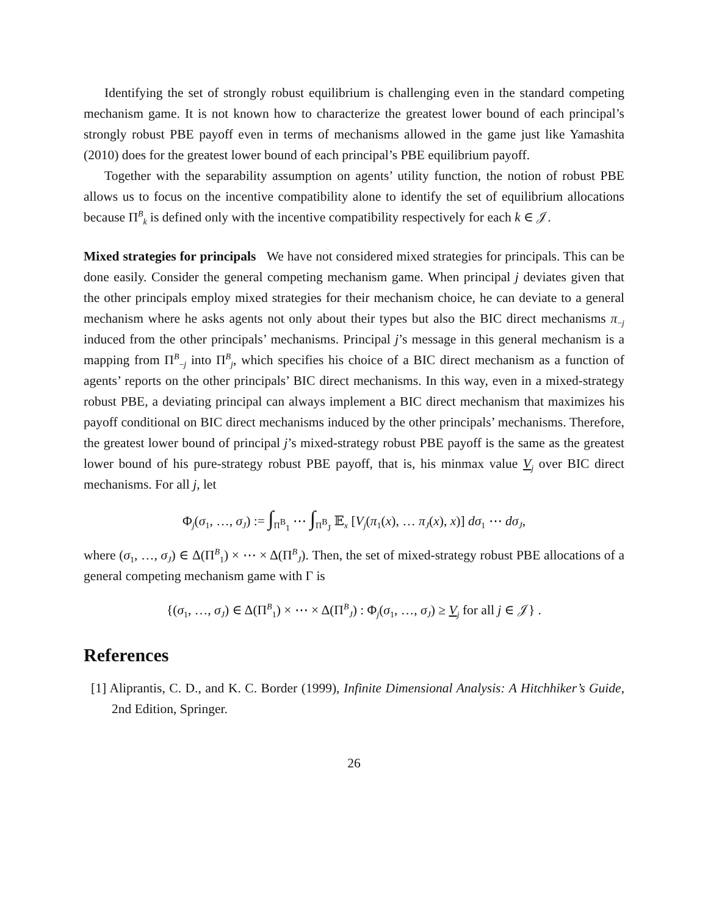Identifying the set of strongly robust equilibrium is challenging even in the standard competing mechanism game. It is not known how to characterize the greatest lower bound of each principal’s strongly robust PBE payoff even in terms of mechanisms allowed in the game just like Yamashita (2010) does for the greatest lower bound of each principal’s PBE equilibrium payoff.
Together with the separability assumption on agents’ utility function, the notion of robust PBE allows us to focus on the incentive compatibility alone to identify the set of equilibrium allocations because Π<sup>B</sup><sub>k</sub> is defined only with the incentive compatibility respectively for each k ∈ 𝒥.
Mixed strategies for principals We have not considered mixed strategies for principals. This can be done easily. Consider the general competing mechanism game. When principal j deviates given that the other principals employ mixed strategies for their mechanism choice, he can deviate to a general mechanism where he asks agents not only about their types but also the BIC direct mechanisms π<sub>−j</sub> induced from the other principals’ mechanisms. Principal j’s message in this general mechanism is a mapping from Π<sup>B</sup><sub>−j</sub> into Π<sup>B</sup><sub>j</sub>, which specifies his choice of a BIC direct mechanism as a function of agents’ reports on the other principals’ BIC direct mechanisms. In this way, even in a mixed-strategy robust PBE, a deviating principal can always implement a BIC direct mechanism that maximizes his payoff conditional on BIC direct mechanisms induced by the other principals’ mechanisms. Therefore, the greatest lower bound of principal j’s mixed-strategy robust PBE payoff is the same as the greatest lower bound of his pure-strategy robust PBE payoff, that is, his minmax value V<sub>j</sub> over BIC direct mechanisms. For all j, let
Φ<sub>j</sub>(σ<sub>1</sub>, …, σ<sub>J</sub>) := ∫<sub>Π<sup>B</sup><sub>1</sub></sub> ⋯ ∫<sub>Π<sup>B</sup><sub>J</sub></sub> 𝔼<sub>x</sub> [V<sub>j</sub>(π<sub>1</sub>(x), … π<sub>J</sub>(x), x)] dσ<sub>1</sub> ⋯ dσ<sub>J</sub>,
where (σ<sub>1</sub>, …, σ<sub>J</sub>) ∈ Δ(Π<sup>B</sup><sub>1</sub>) × ⋯ × Δ(Π<sup>B</sup><sub>J</sub>). Then, the set of mixed-strategy robust PBE allocations of a general competing mechanism game with Γ is
{(σ<sub>1</sub>, …, σ<sub>J</sub>) ∈ Δ(Π<sup>B</sup><sub>1</sub>) × ⋯ × Δ(Π<sup>B</sup><sub>J</sub>) : Φ<sub>j</sub>(σ<sub>1</sub>, …, σ<sub>J</sub>) ≥ V<sub>j</sub> for all j ∈ 𝒥} .
References
[1] Aliprantis, C. D., and K. C. Border (1999), Infinite Dimensional Analysis: A Hitchhiker’s Guide, 2nd Edition, Springer.
26